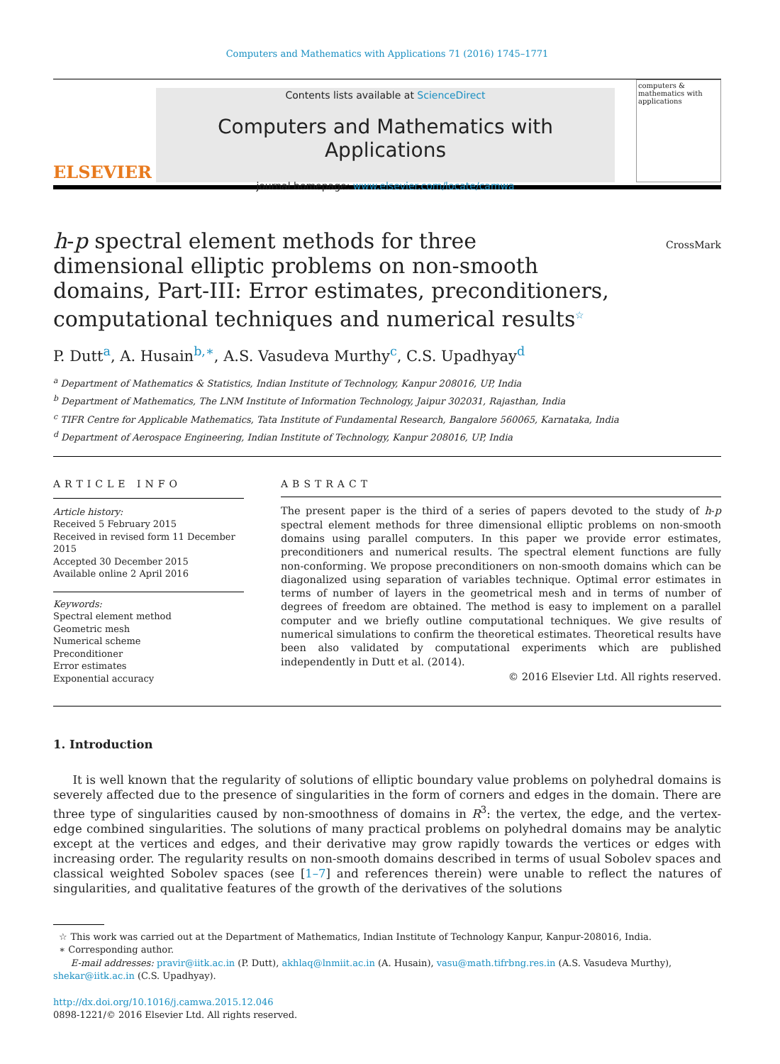Computers and Mathematics with Applications 71 (2016) 1745–1771
ELSEVIER
Contents lists available at ScienceDirect
Computers and Mathematics with Applications
journal homepage: www.elsevier.com/locate/camwa
computers & mathematics with applications
h-p spectral element methods for three dimensional elliptic problems on non-smooth domains, Part-III: Error estimates, preconditioners, computational techniques and numerical results<sup>☆</sup>
CrossMark
P. Dutt<sup>a</sup>, A. Husain<sup>b,∗</sup>, A.S. Vasudeva Murthy<sup>c</sup>, C.S. Upadhyay<sup>d</sup>
<sup>a</sup> Department of Mathematics & Statistics, Indian Institute of Technology, Kanpur 208016, UP, India
<sup>b</sup> Department of Mathematics, The LNM Institute of Information Technology, Jaipur 302031, Rajasthan, India
<sup>c</sup> TIFR Centre for Applicable Mathematics, Tata Institute of Fundamental Research, Bangalore 560065, Karnataka, India
<sup>d</sup> Department of Aerospace Engineering, Indian Institute of Technology, Kanpur 208016, UP, India
ARTICLE INFO
Article history:
Received 5 February 2015
Received in revised form 11 December 2015
Accepted 30 December 2015
Available online 2 April 2016
Keywords:
Spectral element method
Geometric mesh
Numerical scheme
Preconditioner
Error estimates
Exponential accuracy
ABSTRACT
The present paper is the third of a series of papers devoted to the study of h-p spectral element methods for three dimensional elliptic problems on non-smooth domains using parallel computers. In this paper we provide error estimates, preconditioners and numerical results. The spectral element functions are fully non-conforming. We propose preconditioners on non-smooth domains which can be diagonalized using separation of variables technique. Optimal error estimates in terms of number of layers in the geometrical mesh and in terms of number of degrees of freedom are obtained. The method is easy to implement on a parallel computer and we briefly outline computational techniques. We give results of numerical simulations to confirm the theoretical estimates. Theoretical results have been also validated by computational experiments which are published independently in Dutt et al. (2014).
© 2016 Elsevier Ltd. All rights reserved.
1. Introduction
It is well known that the regularity of solutions of elliptic boundary value problems on polyhedral domains is severely affected due to the presence of singularities in the form of corners and edges in the domain. There are three type of singularities caused by non-smoothness of domains in R<sup>3</sup>: the vertex, the edge, and the vertex-edge combined singularities. The solutions of many practical problems on polyhedral domains may be analytic except at the vertices and edges, and their derivative may grow rapidly towards the vertices or edges with increasing order. The regularity results on non-smooth domains described in terms of usual Sobolev spaces and classical weighted Sobolev spaces (see [1–7] and references therein) were unable to reflect the natures of singularities, and qualitative features of the growth of the derivatives of the solutions
☆ This work was carried out at the Department of Mathematics, Indian Institute of Technology Kanpur, Kanpur-208016, India.
∗ Corresponding author.
E-mail addresses: pravir@iitk.ac.in (P. Dutt), akhlaq@lnmiit.ac.in (A. Husain), vasu@math.tifrbng.res.in (A.S. Vasudeva Murthy), shekar@iitk.ac.in (C.S. Upadhyay).
http://dx.doi.org/10.1016/j.camwa.2015.12.046
0898-1221/© 2016 Elsevier Ltd. All rights reserved.